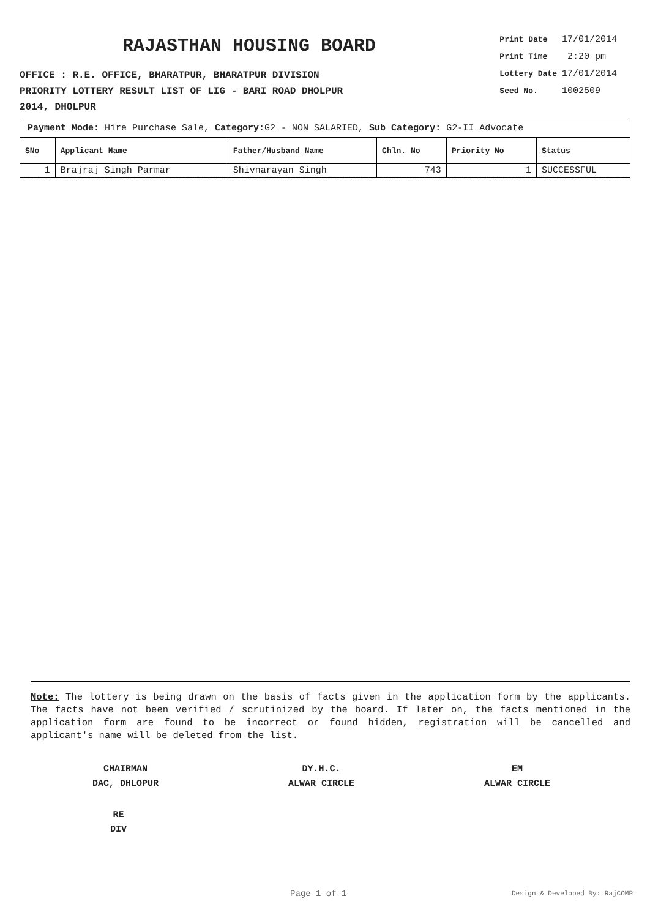RAJASTHAN HOUSING BOARD
OFFICE : R.E. OFFICE, BHARATPUR, BHARATPUR DIVISION
PRIORITY LOTTERY RESULT LIST OF LIG - BARI ROAD DHOLPUR
2014, DHOLPUR
| Print Date | 17/01/2014 |
| Print Time | 2:20 pm |
| Lottery Date | 17/01/2014 |
| Seed No. | 1002509 |
Payment Mode: Hire Purchase Sale, Category: G2 - NON SALARIED, Sub Category: G2-II Advocate
| SNo | Applicant Name | Father/Husband Name | Chln. No | Priority No | Status |
| --- | --- | --- | --- | --- | --- |
| 1 | Brajraj Singh Parmar | Shivnarayan Singh | 743 | 1 | SUCCESSFUL |
Note: The lottery is being drawn on the basis of facts given in the application form by the applicants. The facts have not been verified / scrutinized by the board. If later on, the facts mentioned in the application form are found to be incorrect or found hidden, registration will be cancelled and applicant's name will be deleted from the list.
CHAIRMAN
DAC, DHLOPUR
DY.H.C.
ALWAR CIRCLE
EM
ALWAR CIRCLE
RE
DIV
Page 1 of 1 Design & Developed By: RajCOMP